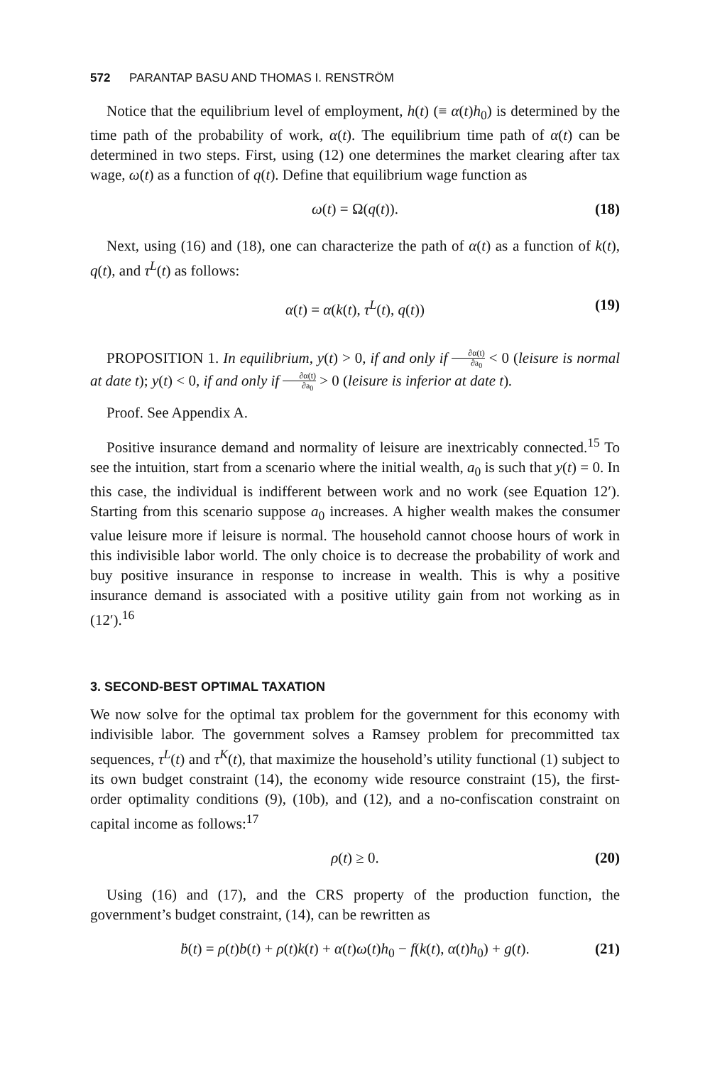572 PARANTAP BASU AND THOMAS I. RENSTRÖM
Notice that the equilibrium level of employment, h(t) (≡ α(t)h<sub>0</sub>) is determined by the time path of the probability of work, α(t). The equilibrium time path of α(t) can be determined in two steps. First, using (12) one determines the market clearing after tax wage, ω(t) as a function of q(t). Define that equilibrium wage function as
ω(t) = Ω(q(t)). (18)
Next, using (16) and (18), one can characterize the path of α(t) as a function of k(t), q(t), and τ<sup>L</sup>(t) as follows:
α(t) = α(k(t), τ<sup>L</sup>(t), q(t)) (19)
PROPOSITION 1. In equilibrium, y(t) > 0, if and only if ∂α(t) ∂a<sub>0</sub> < 0 (leisure is normal at date t); y(t) < 0, if and only if ∂α(t) ∂a<sub>0</sub> > 0 (leisure is inferior at date t).
Proof. See Appendix A.
Positive insurance demand and normality of leisure are inextricably connected.<sup>15</sup> To see the intuition, start from a scenario where the initial wealth, a<sub>0</sub> is such that y(t) = 0. In this case, the individual is indifferent between work and no work (see Equation 12′). Starting from this scenario suppose a<sub>0</sub> increases. A higher wealth makes the consumer value leisure more if leisure is normal. The household cannot choose hours of work in this indivisible labor world. The only choice is to decrease the probability of work and buy positive insurance in response to increase in wealth. This is why a positive insurance demand is associated with a positive utility gain from not working as in (12′).<sup>16</sup>
3. SECOND-BEST OPTIMAL TAXATION
We now solve for the optimal tax problem for the government for this economy with indivisible labor. The government solves a Ramsey problem for precommitted tax sequences, τ<sup>L</sup>(t) and τ<sup>K</sup>(t), that maximize the household’s utility functional (1) subject to its own budget constraint (14), the economy wide resource constraint (15), the first-order optimality conditions (9), (10b), and (12), and a no-confiscation constraint on capital income as follows:<sup>17</sup>
ρ(t) ≥ 0. (20)
Using (16) and (17), and the CRS property of the production function, the government’s budget constraint, (14), can be rewritten as
ḃ(t) = ρ(t)b(t) + ρ(t)k(t) + α(t)ω(t)h<sub>0</sub> − f(k(t), α(t)h<sub>0</sub>) + g(t). (21)